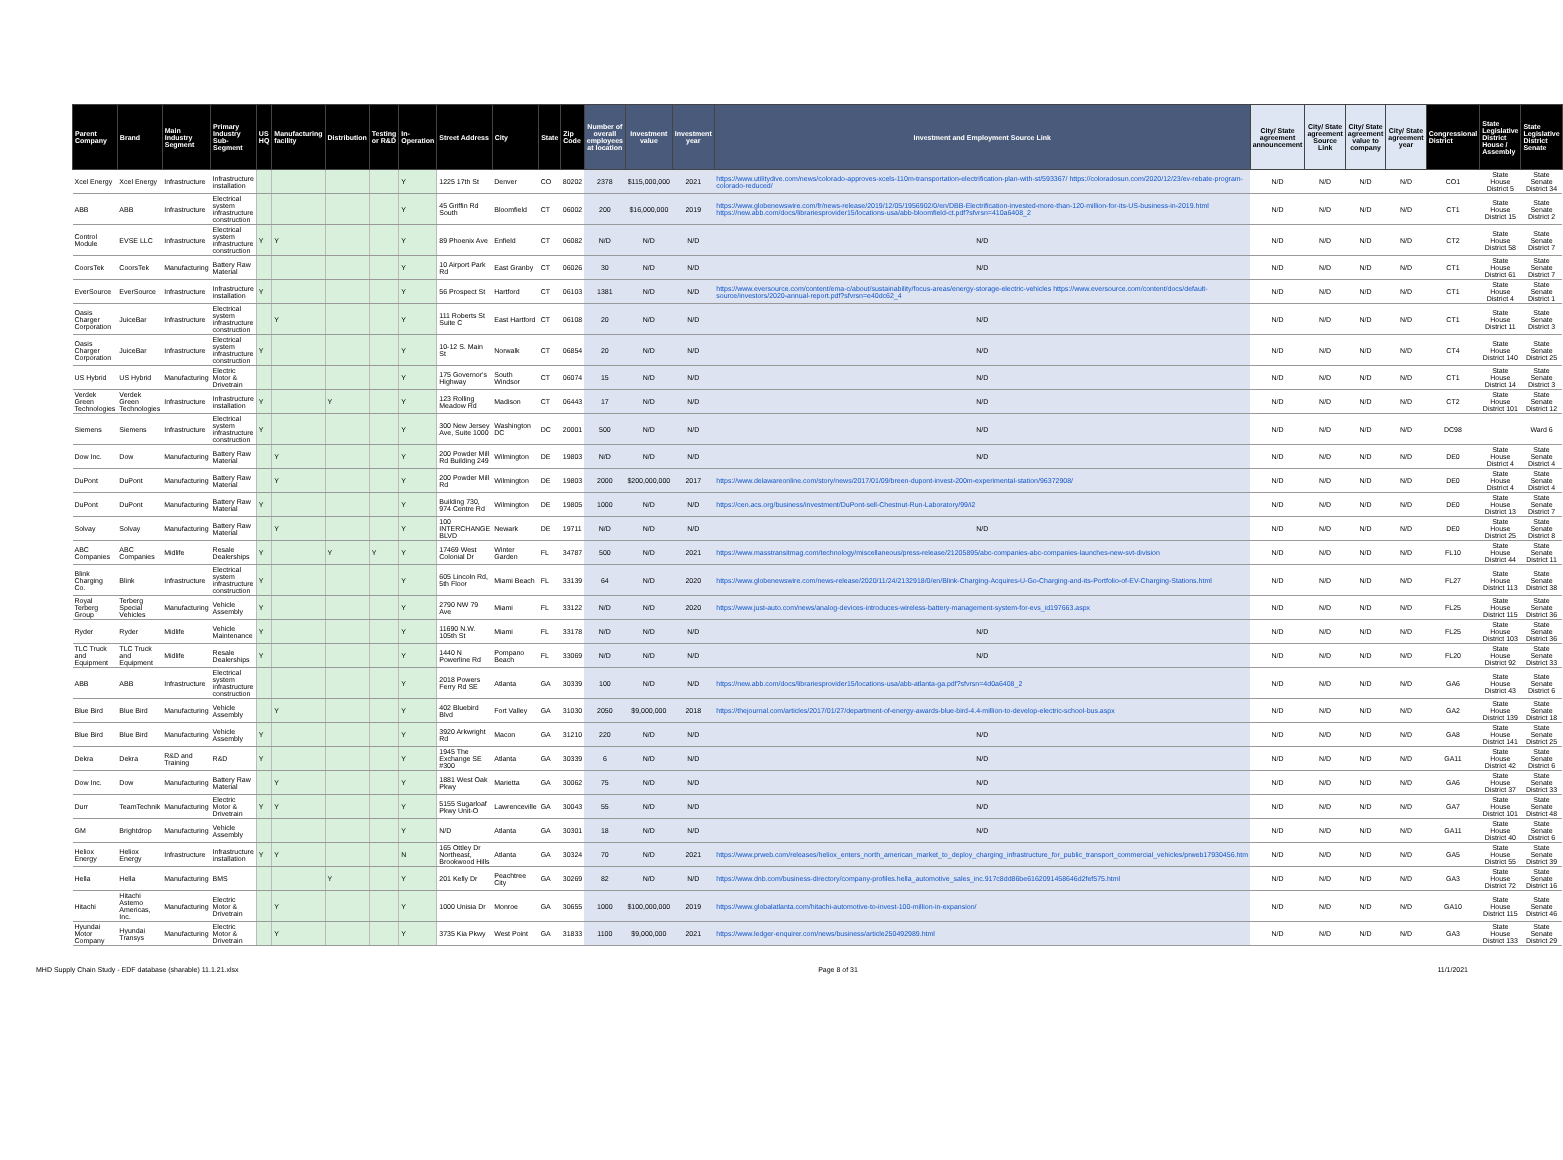| Parent Company | Brand | Main Industry Segment | Primary Industry Sub-Segment | US HQ | Manufacturing facility | Distribution | Testing or R&D | In-Operation | Street Address | City | State | Zip Code | Number of overall employees at location | Investment value | Investment year | Investment and Employment Source Link | City/ State agreement announcement | City/ State agreement Source Link | City/ State agreement value to company | City/ State agreement year | Congressional District | State Legislative District House / Assembly | State Legislative District Senate |
| --- | --- | --- | --- | --- | --- | --- | --- | --- | --- | --- | --- | --- | --- | --- | --- | --- | --- | --- | --- | --- | --- | --- | --- |
| Xcel Energy | Xcel Energy | Infrastructure | Infrastructure installation | | | | | Y | 1225 17th St | Denver | CO | 80202 | 2378 | $115,000,000 | 2021 | https://www.utilitydive.com/news/colorado-approves-xcels-110m-transportation-electrification-plan-with-st/593367/ https://coloradosun.com/2020/12/23/ev-rebate-program-colorado-reduced/ | N/D | N/D | N/D | N/D | CO1 | State House District 5 | State Senate District 34 |
| ABB | ABB | Infrastructure | Electrical system infrastructure construction | | | | | Y | 45 Griffin Rd South | Bloomfield | CT | 06002 | 200 | $16,000,000 | 2019 | https://www.globenewswire.com/fr/news-release/2019/12/05/1956902/0/en/DBB-Electrification-invested-more-than-120-million-for-its-US-business-in-2019.html https://new.abb.com/docs/librariesprovider15/locations-usa/abb-bloomfield-ct.pdf?sfvrsn=410a6408_2 | N/D | N/D | N/D | N/D | CT1 | State House District 15 | State Senate District 2 |
| Control Module | EVSE LLC | Infrastructure | Electrical system infrastructure construction | Y | Y | | | Y | 89 Phoenix Ave | Enfield | CT | 06082 | N/D | N/D | N/D | N/D | N/D | N/D | N/D | N/D | CT2 | State House District 58 | State Senate District 7 |
| CoorsTek | CoorsTek | Manufacturing | Battery Raw Material | | | | | Y | 10 Airport Park Rd | East Granby | CT | 06026 | 30 | N/D | N/D | N/D | N/D | N/D | N/D | N/D | CT1 | State House District 61 | State Senate District 7 |
| EverSource | EverSource | Infrastructure | Infrastructure installation | Y | | | | Y | 56 Prospect St | Hartford | CT | 06103 | 1381 | N/D | N/D | https://www.eversource.com/content/ema-c/about/sustainability/focus-areas/energy-storage-electric-vehicles https://www.eversource.com/content/docs/default-source/investors/2020-annual-report.pdf?sfvrsn=e40dc62_4 | N/D | N/D | N/D | N/D | CT1 | State House District 4 | State Senate District 1 |
| Oasis Charger Corporation | JuiceBar | Infrastructure | Electrical system infrastructure construction | | Y | | | Y | 111 Roberts St Suite C | East Hartford | CT | 06108 | 20 | N/D | N/D | N/D | N/D | N/D | N/D | N/D | CT1 | State House District 11 | State Senate District 3 |
| Oasis Charger Corporation | JuiceBar | Infrastructure | Electrical system infrastructure construction | Y | | | | Y | 10-12 S. Main St | Norwalk | CT | 06854 | 20 | N/D | N/D | N/D | N/D | N/D | N/D | N/D | CT4 | State House District 140 | State Senate District 25 |
| US Hybrid | US Hybrid | Manufacturing | Electric Motor & Drivetrain | | | | | Y | 175 Governor's Highway | South Windsor | CT | 06074 | 15 | N/D | N/D | N/D | N/D | N/D | N/D | N/D | CT1 | State House District 14 | State Senate District 3 |
| Verdek Green Technologies | Verdek Green Technologies | Infrastructure | Infrastructure installation | Y | | Y | | Y | 123 Rolling Meadow Rd | Madison | CT | 06443 | 17 | N/D | N/D | N/D | N/D | N/D | N/D | N/D | CT2 | State House District 101 | State Senate District 12 |
| Siemens | Siemens | Infrastructure | Electrical system infrastructure construction | Y | | | | Y | 300 New Jersey Ave, Suite 1000 | Washington DC | DC | 20001 | 500 | N/D | N/D | N/D | N/D | N/D | N/D | N/D | DC98 | | Ward 6 |
| Dow Inc. | Dow | Manufacturing | Battery Raw Material | | Y | | | Y | 200 Powder Mill Rd Building 249 | Wilmington | DE | 19803 | N/D | N/D | N/D | N/D | N/D | N/D | N/D | N/D | DE0 | State House District 4 | State Senate District 4 |
| DuPont | DuPont | Manufacturing | Battery Raw Material | | Y | | | Y | 200 Powder Mill Rd | Wilmington | DE | 19803 | 2000 | $200,000,000 | 2017 | https://www.delawareonline.com/story/news/2017/01/09/breen-dupont-invest-200m-experimental-station/96372908/ | N/D | N/D | N/D | N/D | DE0 | State House District 4 | State Senate District 4 |
| DuPont | DuPont | Manufacturing | Battery Raw Material | Y | | | | Y | Building 730, 974 Centre Rd | Wilmington | DE | 19805 | 1000 | N/D | N/D | https://cen.acs.org/business/investment/DuPont-sell-Chestnut-Run-Laboratory/99/i2 | N/D | N/D | N/D | N/D | DE0 | State House District 13 | State Senate District 7 |
| Solvay | Solvay | Manufacturing | Battery Raw Material | | Y | | | Y | 100 INTERCHANGE BLVD | Newark | DE | 19711 | N/D | N/D | N/D | N/D | N/D | N/D | N/D | N/D | DE0 | State House District 25 | State Senate District 8 |
| ABC Companies | ABC Companies | Midlife | Resale Dealerships | Y | | Y | Y | Y | 17469 West Colonial Dr | Winter Garden | FL | 34787 | 500 | N/D | 2021 | https://www.masstransitmag.com/technology/miscellaneous/press-release/21205895/abc-companies-abc-companies-launches-new-svt-division | N/D | N/D | N/D | N/D | FL10 | State House District 44 | State Senate District 11 |
| Blink Charging Co. | Blink | Infrastructure | Electrical system infrastructure construction | Y | | | | Y | 605 Lincoln Rd, 5th Floor | Miami Beach | FL | 33139 | 64 | N/D | 2020 | https://www.globenewswire.com/news-release/2020/11/24/2132918/0/en/Blink-Charging-Acquires-U-Go-Charging-and-its-Portfolio-of-EV-Charging-Stations.html | N/D | N/D | N/D | N/D | FL27 | State House District 113 | State Senate District 38 |
| Royal Terberg Group | Terberg Special Vehicles | Manufacturing | Vehicle Assembly | Y | | | | Y | 2790 NW 79 Ave | Miami | FL | 33122 | N/D | N/D | 2020 | https://www.just-auto.com/news/analog-devices-introduces-wireless-battery-management-system-for-evs_id197663.aspx | N/D | N/D | N/D | N/D | FL25 | State House District 115 | State Senate District 36 |
| Ryder | Ryder | Midlife | Vehicle Maintenance | Y | | | | Y | 11690 N.W. 105th St | Miami | FL | 33178 | N/D | N/D | N/D | N/D | N/D | N/D | N/D | N/D | FL25 | State House District 103 | State Senate District 36 |
| TLC Truck and Equipment | TLC Truck and Equipment | Midlife | Resale Dealerships | Y | | | | Y | 1440 N Powerline Rd | Pompano Beach | FL | 33069 | N/D | N/D | N/D | N/D | N/D | N/D | N/D | N/D | FL20 | State House District 92 | State Senate District 33 |
| ABB | ABB | Infrastructure | Electrical system infrastructure construction | | | | | Y | 2018 Powers Ferry Rd SE | Atlanta | GA | 30339 | 100 | N/D | N/D | https://new.abb.com/docs/librariesprovider15/locations-usa/abb-atlanta-ga.pdf?sfvrsn=4d0a6408_2 | N/D | N/D | N/D | N/D | GA6 | State House District 43 | State Senate District 6 |
| Blue Bird | Blue Bird | Manufacturing | Vehicle Assembly | | Y | | | Y | 402 Bluebird Blvd | Fort Valley | GA | 31030 | 2050 | $9,000,000 | 2018 | https://thejournal.com/articles/2017/01/27/department-of-energy-awards-blue-bird-4.4-million-to-develop-electric-school-bus.aspx | N/D | N/D | N/D | N/D | GA2 | State House District 139 | State Senate District 18 |
| Blue Bird | Blue Bird | Manufacturing | Vehicle Assembly | Y | | | | Y | 3920 Arkwright Rd | Macon | GA | 31210 | 220 | N/D | N/D | N/D | N/D | N/D | N/D | N/D | GA8 | State House District 141 | State Senate District 25 |
| Dekra | Dekra | R&D and Training | R&D | Y | | | | Y | 1945 The Exchange SE #300 | Atlanta | GA | 30339 | 6 | N/D | N/D | N/D | N/D | N/D | N/D | N/D | GA11 | State House District 42 | State Senate District 6 |
| Dow Inc. | Dow | Manufacturing | Battery Raw Material | | Y | | | Y | 1881 West Oak Pkwy | Marietta | GA | 30062 | 75 | N/D | N/D | N/D | N/D | N/D | N/D | N/D | GA6 | State House District 37 | State Senate District 33 |
| Durr | TeamTechnik | Manufacturing | Electric Motor & Drivetrain | Y | Y | | | Y | 5155 Sugarloaf Pkwy Unit-O | Lawrenceville | GA | 30043 | 55 | N/D | N/D | N/D | N/D | N/D | N/D | N/D | GA7 | State House District 101 | State Senate District 48 |
| GM | Brightdrop | Manufacturing | Vehicle Assembly | | | | | Y | N/D | Atlanta | GA | 30301 | 18 | N/D | N/D | N/D | N/D | N/D | N/D | N/D | GA11 | State House District 40 | State Senate District 6 |
| Heliox Energy | Heliox Energy | Infrastructure | Infrastructure installation | Y | Y | | | N | 165 Ottley Dr Northeast, Brookwood Hills | Atlanta | GA | 30324 | 70 | N/D | 2021 | https://www.prweb.com/releases/heliox_enters_north_american_market_to_deploy_charging_infrastructure_for_public_transport_commercial_vehicles/prweb17930456.htm | N/D | N/D | N/D | N/D | GA5 | State House District 55 | State Senate District 39 |
| Hella | Hella | Manufacturing | BMS | | | Y | | Y | 201 Kelly Dr | Peachtree City | GA | 30269 | 82 | N/D | N/D | https://www.dnb.com/business-directory/company-profiles.hella_automotive_sales_inc.917c8dd86be6162091458646d2fef575.html | N/D | N/D | N/D | N/D | GA3 | State House District 72 | State Senate District 16 |
| Hitachi | Hitachi Astemo Americas, Inc. | Manufacturing | Electric Motor & Drivetrain | | Y | | | Y | 1000 Unisia Dr | Monroe | GA | 30655 | 1000 | $100,000,000 | 2019 | https://www.globalatlanta.com/hitachi-automotive-to-invest-100-million-in-expansion/ | N/D | N/D | N/D | N/D | GA10 | State House District 115 | State Senate District 46 |
| Hyundai Motor Company | Hyundai Transys | Manufacturing | Electric Motor & Drivetrain | | Y | | | Y | 3735 Kia Pkwy | West Point | GA | 31833 | 1100 | $9,000,000 | 2021 | https://www.ledger-enquirer.com/news/business/article250492989.html | N/D | N/D | N/D | N/D | GA3 | State House District 133 | State Senate District 29 |
MHD Supply Chain Study - EDF database (sharable) 11.1.21.xlsx Page 8 of 31 11/1/2021